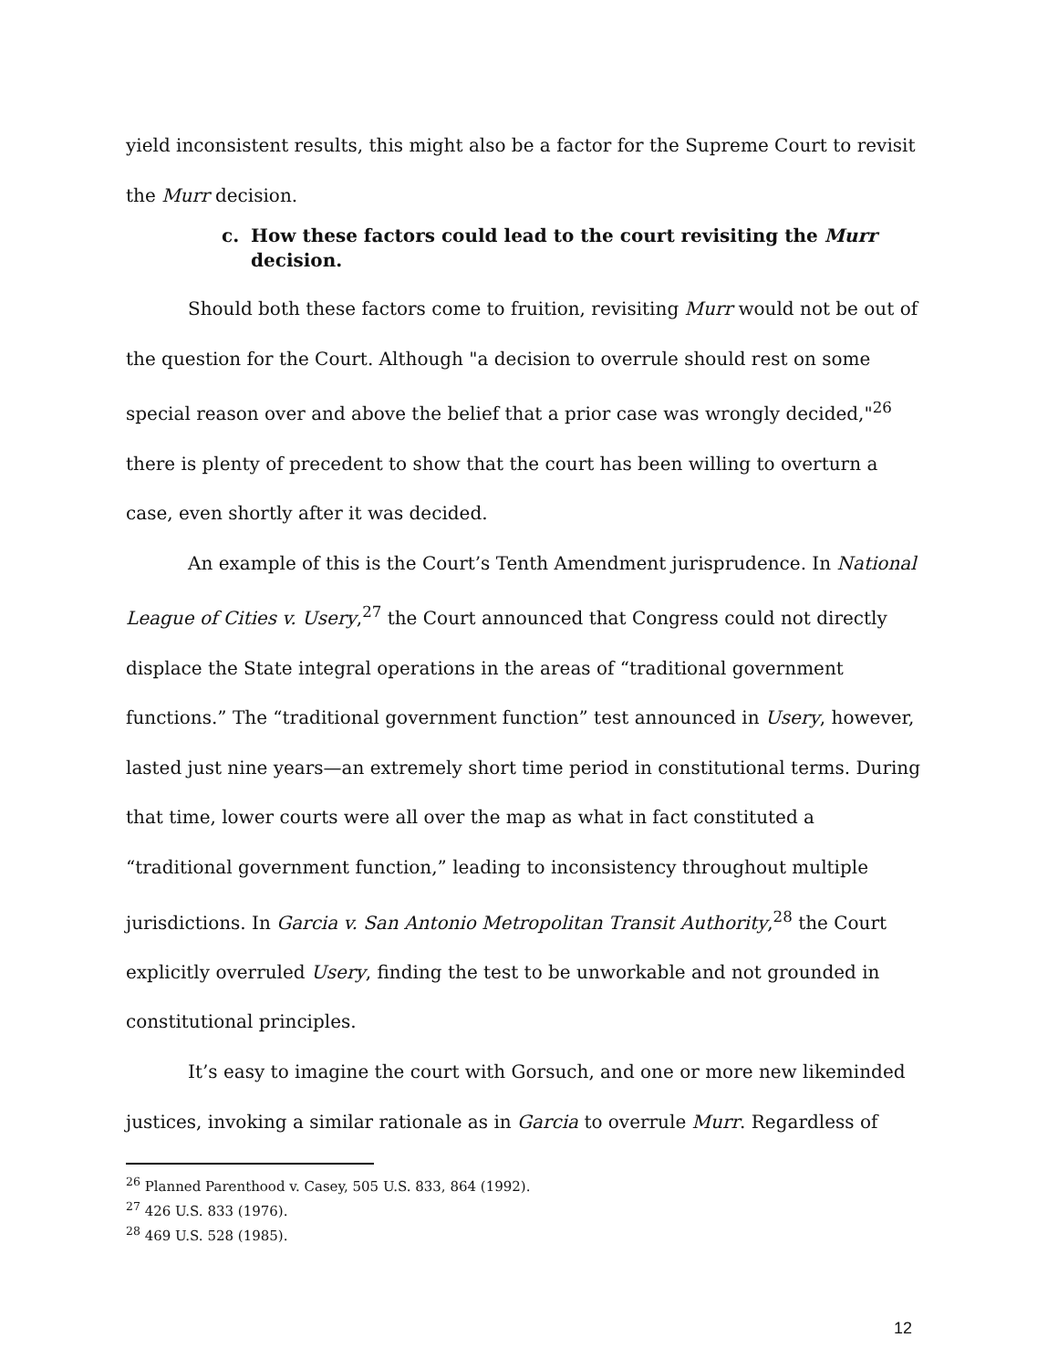yield inconsistent results, this might also be a factor for the Supreme Court to revisit the Murr decision.
c. How these factors could lead to the court revisiting the Murr decision.
Should both these factors come to fruition, revisiting Murr would not be out of the question for the Court. Although "a decision to overrule should rest on some special reason over and above the belief that a prior case was wrongly decided,"<sup>26</sup> there is plenty of precedent to show that the court has been willing to overturn a case, even shortly after it was decided.
An example of this is the Court’s Tenth Amendment jurisprudence. In National League of Cities v. Usery,<sup>27</sup> the Court announced that Congress could not directly displace the State integral operations in the areas of “traditional government functions.” The “traditional government function” test announced in Usery, however, lasted just nine years—an extremely short time period in constitutional terms. During that time, lower courts were all over the map as what in fact constituted a “traditional government function,” leading to inconsistency throughout multiple jurisdictions. In Garcia v. San Antonio Metropolitan Transit Authority,<sup>28</sup> the Court explicitly overruled Usery, finding the test to be unworkable and not grounded in constitutional principles.
It’s easy to imagine the court with Gorsuch, and one or more new likeminded justices, invoking a similar rationale as in Garcia to overrule Murr. Regardless of
<sup>26</sup> Planned Parenthood v. Casey, 505 U.S. 833, 864 (1992).
<sup>27</sup> 426 U.S. 833 (1976).
<sup>28</sup> 469 U.S. 528 (1985).
12